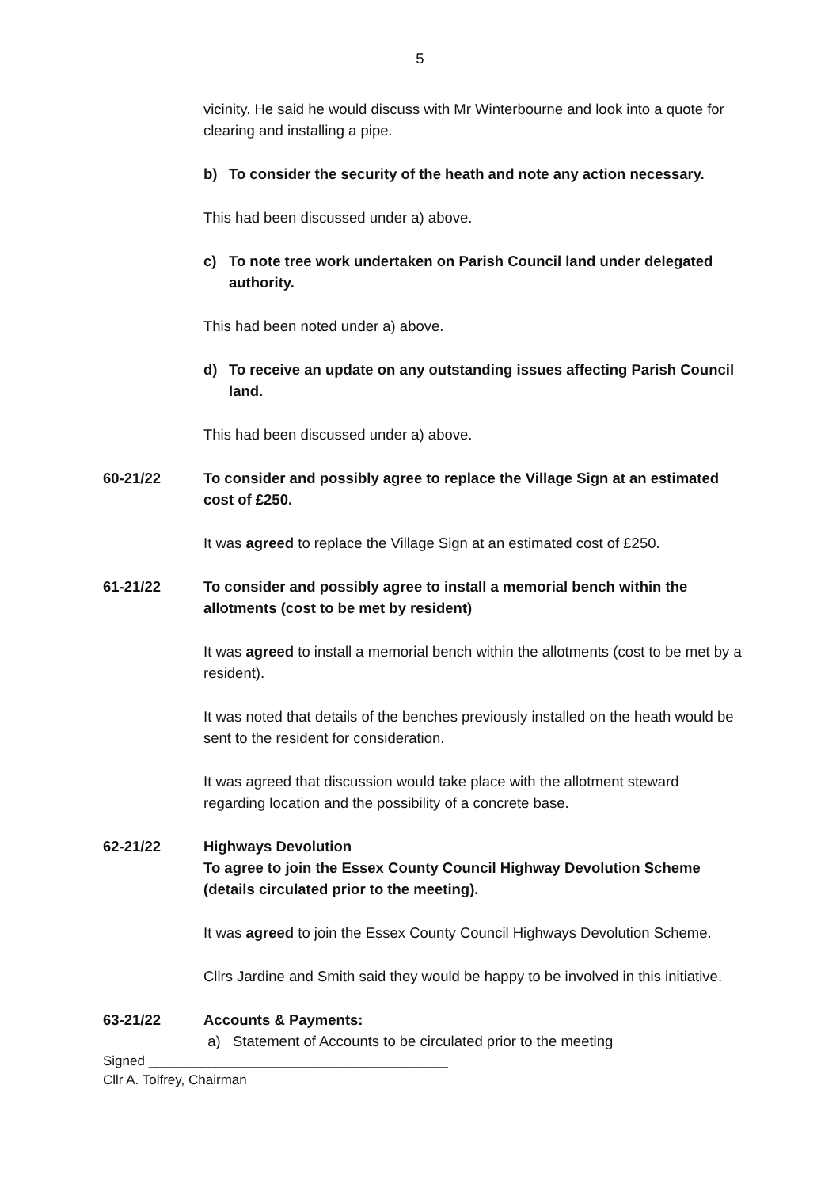5
vicinity. He said he would discuss with Mr Winterbourne and look into a quote for clearing and installing a pipe.
b) To consider the security of the heath and note any action necessary.
This had been discussed under a) above.
c) To note tree work undertaken on Parish Council land under delegated authority.
This had been noted under a) above.
d) To receive an update on any outstanding issues affecting Parish Council land.
This had been discussed under a) above.
60-21/22 To consider and possibly agree to replace the Village Sign at an estimated cost of £250.
It was agreed to replace the Village Sign at an estimated cost of £250.
61-21/22 To consider and possibly agree to install a memorial bench within the allotments (cost to be met by resident)
It was agreed to install a memorial bench within the allotments (cost to be met by a resident).
It was noted that details of the benches previously installed on the heath would be sent to the resident for consideration.
It was agreed that discussion would take place with the allotment steward regarding location and the possibility of a concrete base.
62-21/22 Highways Devolution
To agree to join the Essex County Council Highway Devolution Scheme (details circulated prior to the meeting).
It was agreed to join the Essex County Council Highways Devolution Scheme.
Cllrs Jardine and Smith said they would be happy to be involved in this initiative.
63-21/22 Accounts & Payments:
a) Statement of Accounts to be circulated prior to the meeting
Signed ________________________________________
Cllr A. Tolfrey, Chairman